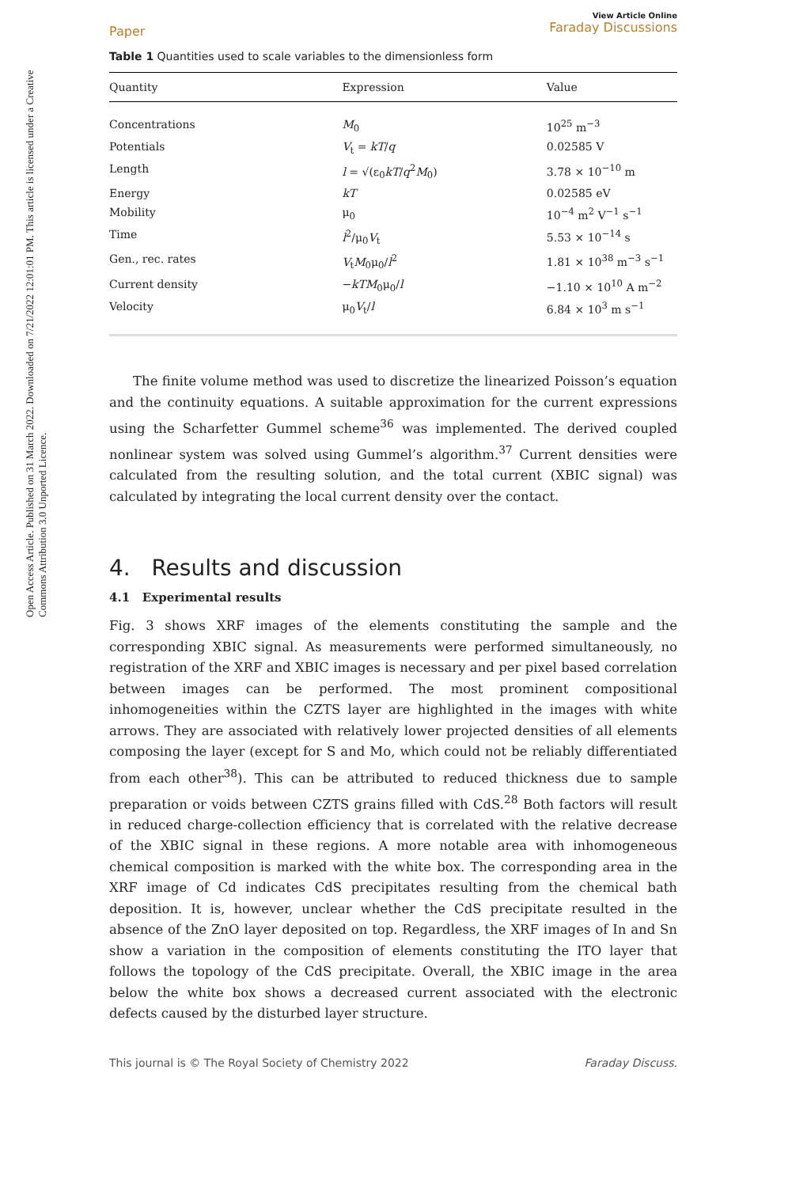Open Access Article. Published on 31 March 2022. Downloaded on 7/21/2022 12:01:01 PM. This article is licensed under a Creative Commons Attribution 3.0 Unported Licence.
Paper View Article Online
Faraday Discussions
Table 1 Quantities used to scale variables to the dimensionless form
| Quantity | Expression | Value |
| --- | --- | --- |
| Concentrations | M<sub>0</sub> | 10<sup>25</sup> m<sup>−3</sup> |
| Potentials | V<sub>t</sub> = kT / q | 0.02585 V |
| Length | l = √(ε<sub>0</sub> kT / q<sup>2</sup> M<sub>0</sub>) | 3.78 × 10<sup>−10</sup> m |
| Energy | kT | 0.02585 eV |
| Mobility | μ<sub>0</sub> | 10<sup>−4</sup> m<sup>2</sup> V<sup>−1</sup> s<sup>−1</sup> |
| Time | l<sup>2</sup>/μ<sub>0</sub> V<sub>t</sub> | 5.53 × 10<sup>−14</sup> s |
| Gen., rec. rates | V<sub>t</sub> M<sub>0</sub>μ<sub>0</sub>/ l<sup>2</sup> | 1.81 × 10<sup>38</sup> m<sup>−3</sup> s<sup>−1</sup> |
| Current density | − kTM<sub>0</sub>μ<sub>0</sub>/ l | −1.10 × 10<sup>10</sup> A m<sup>−2</sup> |
| Velocity | μ<sub>0</sub> V<sub>t</sub>/ l | 6.84 × 10<sup>3</sup> m s<sup>−1</sup> |
The finite volume method was used to discretize the linearized Poisson’s equation and the continuity equations. A suitable approximation for the current expressions using the Scharfetter Gummel scheme<sup>36</sup> was implemented. The derived coupled nonlinear system was solved using Gummel’s algorithm.<sup>37</sup> Current densities were calculated from the resulting solution, and the total current (XBIC signal) was calculated by integrating the local current density over the contact.
4. Results and discussion
4.1 Experimental results
Fig. 3 shows XRF images of the elements constituting the sample and the corresponding XBIC signal. As measurements were performed simultaneously, no registration of the XRF and XBIC images is necessary and per pixel based correlation between images can be performed. The most prominent compositional inhomogeneities within the CZTS layer are highlighted in the images with white arrows. They are associated with relatively lower projected densities of all elements composing the layer (except for S and Mo, which could not be reliably differentiated from each other<sup>38</sup>). This can be attributed to reduced thickness due to sample preparation or voids between CZTS grains filled with CdS.<sup>28</sup> Both factors will result in reduced charge-collection efficiency that is correlated with the relative decrease of the XBIC signal in these regions. A more notable area with inhomogeneous chemical composition is marked with the white box. The corresponding area in the XRF image of Cd indicates CdS precipitates resulting from the chemical bath deposition. It is, however, unclear whether the CdS precipitate resulted in the absence of the ZnO layer deposited on top. Regardless, the XRF images of In and Sn show a variation in the composition of elements constituting the ITO layer that follows the topology of the CdS precipitate. Overall, the XBIC image in the area below the white box shows a decreased current associated with the electronic defects caused by the disturbed layer structure.
This journal is © The Royal Society of Chemistry 2022 Faraday Discuss.